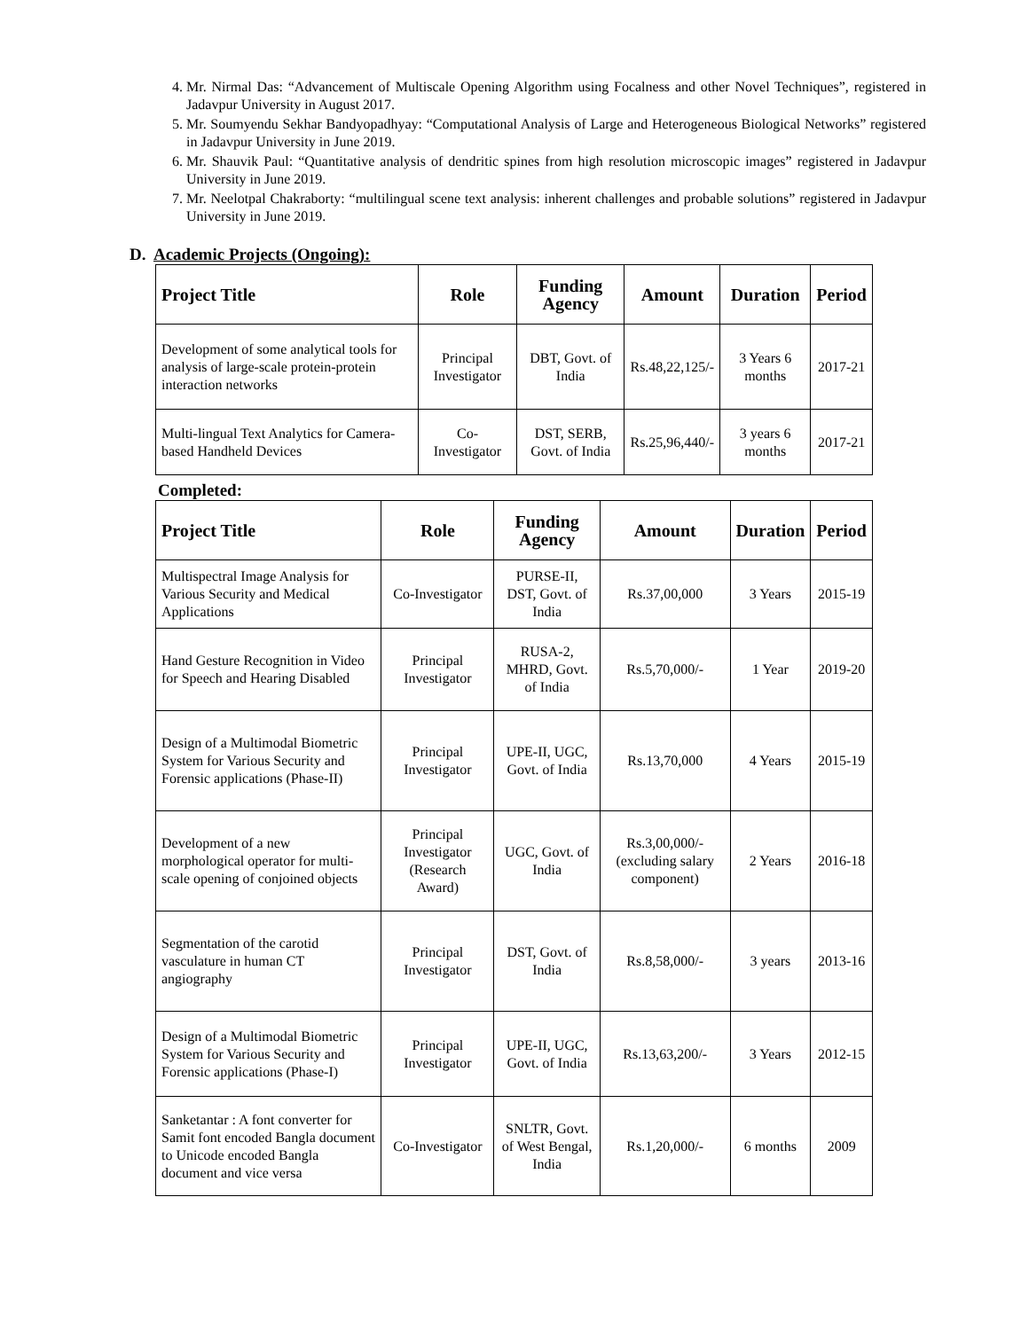4. Mr. Nirmal Das: “Advancement of Multiscale Opening Algorithm using Focalness and other Novel Techniques”, registered in Jadavpur University in August 2017.
5. Mr. Soumyendu Sekhar Bandyopadhyay: “Computational Analysis of Large and Heterogeneous Biological Networks” registered in Jadavpur University in June 2019.
6. Mr. Shauvik Paul: “Quantitative analysis of dendritic spines from high resolution microscopic images” registered in Jadavpur University in June 2019.
7. Mr. Neelotpal Chakraborty: “multilingual scene text analysis: inherent challenges and probable solutions” registered in Jadavpur University in June 2019.
D. Academic Projects (Ongoing):
| Project Title | Role | Funding Agency | Amount | Duration | Period |
| --- | --- | --- | --- | --- | --- |
| Development of some analytical tools for analysis of large-scale protein-protein interaction networks | Principal Investigator | DBT, Govt. of India | Rs.48,22,125/- | 3 Years 6 months | 2017-21 |
| Multi-lingual Text Analytics for Camera-based Handheld Devices | Co-Investigator | DST, SERB, Govt. of India | Rs.25,96,440/- | 3 years 6 months | 2017-21 |
Completed:
| Project Title | Role | Funding Agency | Amount | Duration | Period |
| --- | --- | --- | --- | --- | --- |
| Multispectral Image Analysis for Various Security and Medical Applications | Co-Investigator | PURSE-II, DST, Govt. of India | Rs.37,00,000 | 3 Years | 2015-19 |
| Hand Gesture Recognition in Video for Speech and Hearing Disabled | Principal Investigator | RUSA-2, MHRD, Govt. of India | Rs.5,70,000/- | 1 Year | 2019-20 |
| Design of a Multimodal Biometric System for Various Security and Forensic applications (Phase-II) | Principal Investigator | UPE-II, UGC, Govt. of India | Rs.13,70,000 | 4 Years | 2015-19 |
| Development of a new morphological operator for multi-scale opening of conjoined objects | Principal Investigator (Research Award) | UGC, Govt. of India | Rs.3,00,000/- (excluding salary component) | 2 Years | 2016-18 |
| Segmentation of the carotid vasculature in human CT angiography | Principal Investigator | DST, Govt. of India | Rs.8,58,000/- | 3 years | 2013-16 |
| Design of a Multimodal Biometric System for Various Security and Forensic applications (Phase-I) | Principal Investigator | UPE-II, UGC, Govt. of India | Rs.13,63,200/- | 3 Years | 2012-15 |
| Sanketantar : A font converter for Samit font encoded Bangla document to Unicode encoded Bangla document and vice versa | Co-Investigator | SNLTR, Govt. of West Bengal, India | Rs.1,20,000/- | 6 months | 2009 |